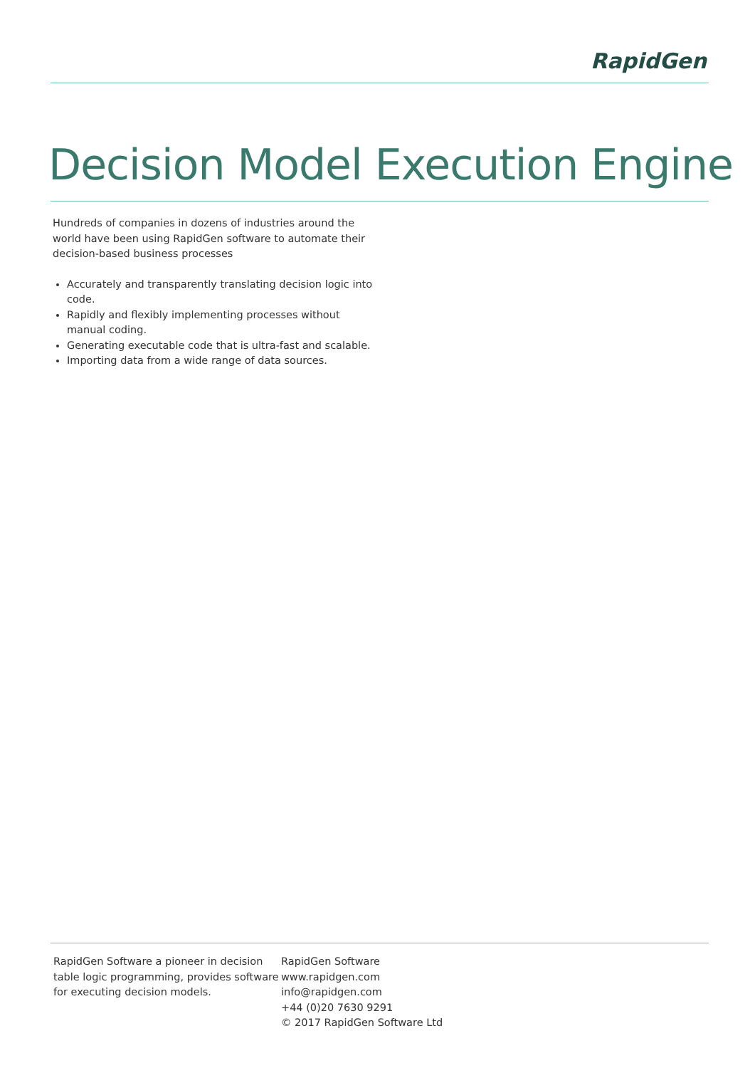RapidGen
Decision Model Execution Engine
Hundreds of companies in dozens of industries around the world have been using RapidGen software to automate their decision-based business processes
Accurately and transparently translating decision logic into code.
Rapidly and flexibly implementing processes without manual coding.
Generating executable code that is ultra-fast and scalable.
Importing data from a wide range of data sources.
RapidGen Software a pioneer in decision table logic programming, provides software for executing decision models.
RapidGen Software
www.rapidgen.com
info@rapidgen.com
+44 (0)20 7630 9291
© 2017 RapidGen Software Ltd